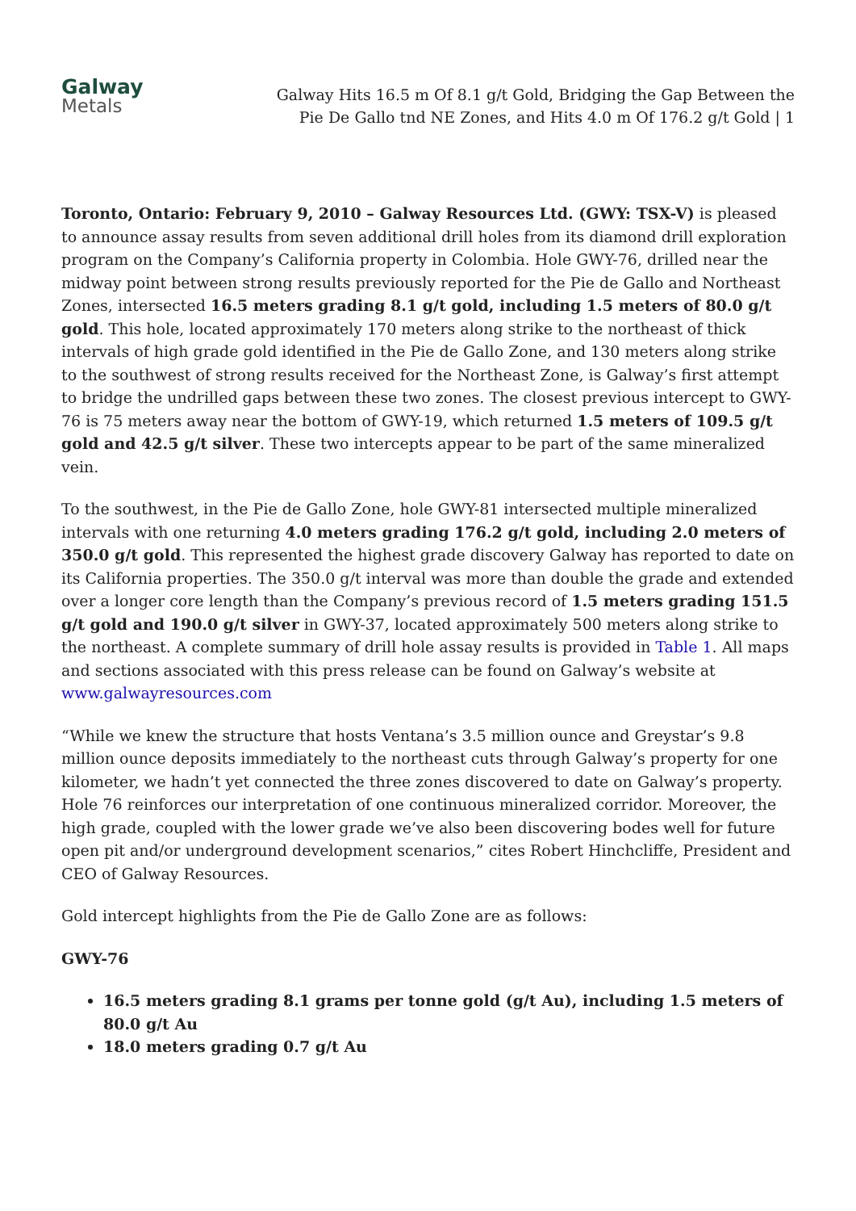Galway
Metals
Galway Hits 16.5 m Of 8.1 g/t Gold, Bridging the Gap Between the Pie De Gallo tnd NE Zones, and Hits 4.0 m Of 176.2 g/t Gold | 1
Toronto, Ontario: February 9, 2010 – Galway Resources Ltd. (GWY: TSX-V) is pleased to announce assay results from seven additional drill holes from its diamond drill exploration program on the Company’s California property in Colombia. Hole GWY-76, drilled near the midway point between strong results previously reported for the Pie de Gallo and Northeast Zones, intersected 16.5 meters grading 8.1 g/t gold, including 1.5 meters of 80.0 g/t gold. This hole, located approximately 170 meters along strike to the northeast of thick intervals of high grade gold identified in the Pie de Gallo Zone, and 130 meters along strike to the southwest of strong results received for the Northeast Zone, is Galway’s first attempt to bridge the undrilled gaps between these two zones. The closest previous intercept to GWY-76 is 75 meters away near the bottom of GWY-19, which returned 1.5 meters of 109.5 g/t gold and 42.5 g/t silver. These two intercepts appear to be part of the same mineralized vein.
To the southwest, in the Pie de Gallo Zone, hole GWY-81 intersected multiple mineralized intervals with one returning 4.0 meters grading 176.2 g/t gold, including 2.0 meters of 350.0 g/t gold. This represented the highest grade discovery Galway has reported to date on its California properties. The 350.0 g/t interval was more than double the grade and extended over a longer core length than the Company’s previous record of 1.5 meters grading 151.5 g/t gold and 190.0 g/t silver in GWY-37, located approximately 500 meters along strike to the northeast. A complete summary of drill hole assay results is provided in Table 1. All maps and sections associated with this press release can be found on Galway’s website at www.galwayresources.com
“While we knew the structure that hosts Ventana’s 3.5 million ounce and Greystar’s 9.8 million ounce deposits immediately to the northeast cuts through Galway’s property for one kilometer, we hadn’t yet connected the three zones discovered to date on Galway’s property. Hole 76 reinforces our interpretation of one continuous mineralized corridor. Moreover, the high grade, coupled with the lower grade we’ve also been discovering bodes well for future open pit and/or underground development scenarios,” cites Robert Hinchcliffe, President and CEO of Galway Resources.
Gold intercept highlights from the Pie de Gallo Zone are as follows:
GWY-76
16.5 meters grading 8.1 grams per tonne gold (g/t Au), including 1.5 meters of 80.0 g/t Au
18.0 meters grading 0.7 g/t Au